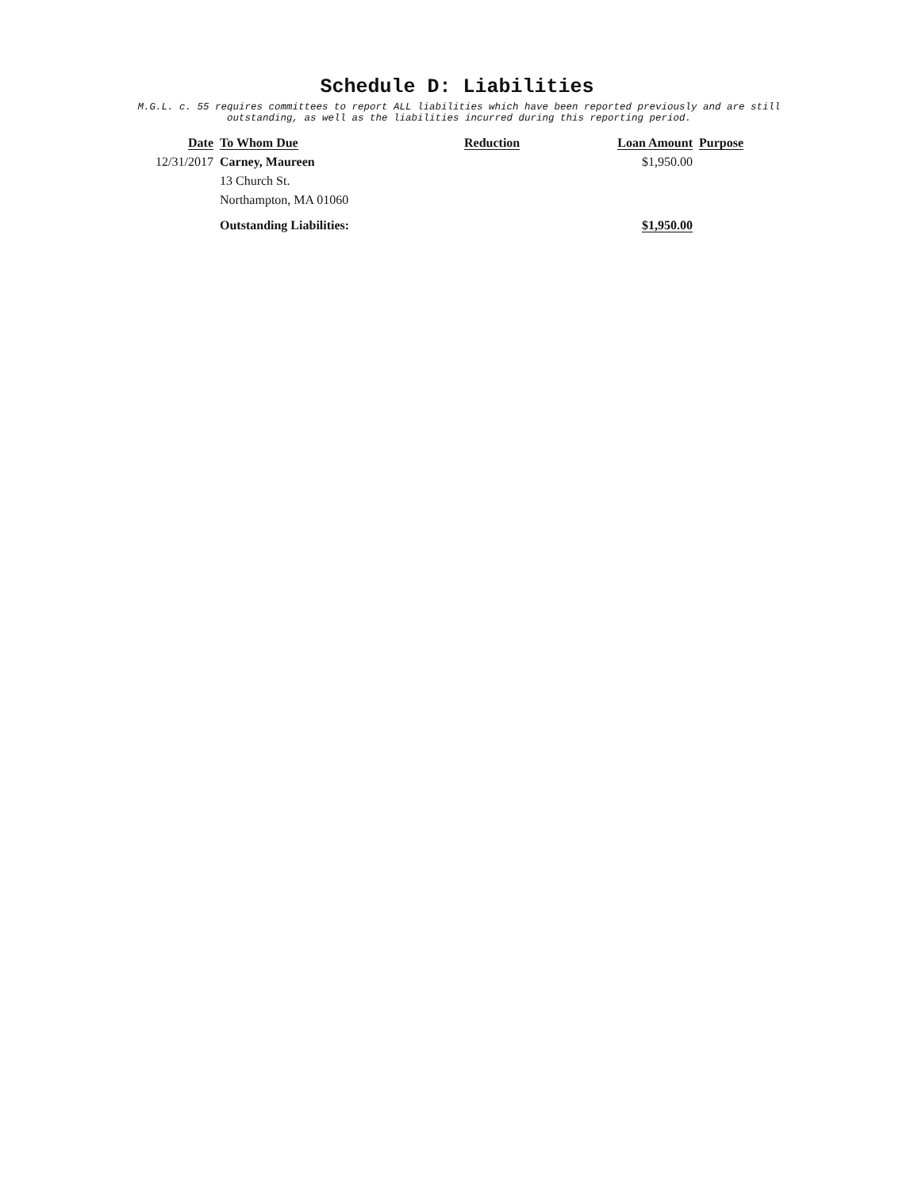Schedule D: Liabilities
M.G.L. c. 55 requires committees to report ALL liabilities which have been reported previously and are still
outstanding, as well as the liabilities incurred during this reporting period.
| Date | To Whom Due | Reduction | Loan Amount | Purpose |
| --- | --- | --- | --- | --- |
| 12/31/2017 | Carney, Maureen | | $1,950.00 | |
| | 13 Church St. | | | |
| | Northampton, MA 01060 | | | |
| | Outstanding Liabilities: | | $1,950.00 | |